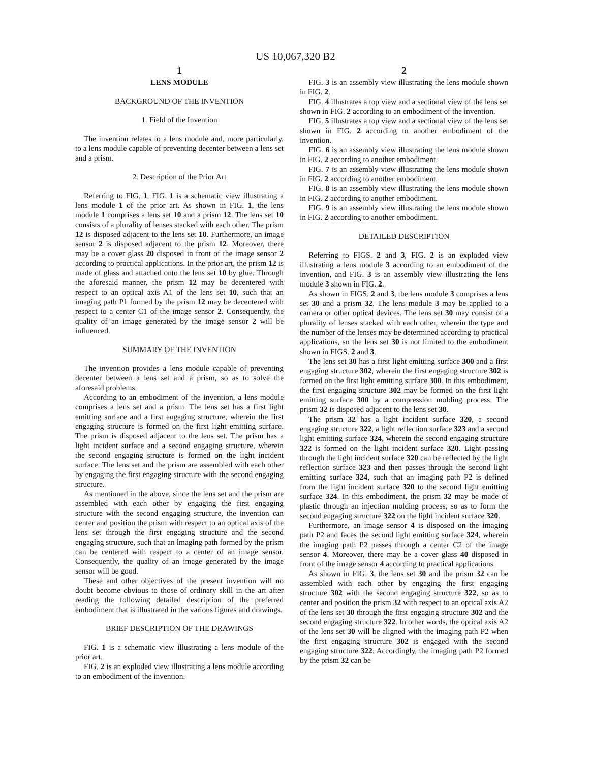US 10,067,320 B2
1
LENS MODULE
BACKGROUND OF THE INVENTION
1. Field of the Invention
The invention relates to a lens module and, more particularly, to a lens module capable of preventing decenter between a lens set and a prism.
2. Description of the Prior Art
Referring to FIG. 1, FIG. 1 is a schematic view illustrating a lens module 1 of the prior art. As shown in FIG. 1, the lens module 1 comprises a lens set 10 and a prism 12. The lens set 10 consists of a plurality of lenses stacked with each other. The prism 12 is disposed adjacent to the lens set 10. Furthermore, an image sensor 2 is disposed adjacent to the prism 12. Moreover, there may be a cover glass 20 disposed in front of the image sensor 2 according to practical applications. In the prior art, the prism 12 is made of glass and attached onto the lens set 10 by glue. Through the aforesaid manner, the prism 12 may be decentered with respect to an optical axis A1 of the lens set 10, such that an imaging path P1 formed by the prism 12 may be decentered with respect to a center C1 of the image sensor 2. Consequently, the quality of an image generated by the image sensor 2 will be influenced.
SUMMARY OF THE INVENTION
The invention provides a lens module capable of preventing decenter between a lens set and a prism, so as to solve the aforesaid problems.
According to an embodiment of the invention, a lens module comprises a lens set and a prism. The lens set has a first light emitting surface and a first engaging structure, wherein the first engaging structure is formed on the first light emitting surface. The prism is disposed adjacent to the lens set. The prism has a light incident surface and a second engaging structure, wherein the second engaging structure is formed on the light incident surface. The lens set and the prism are assembled with each other by engaging the first engaging structure with the second engaging structure.
As mentioned in the above, since the lens set and the prism are assembled with each other by engaging the first engaging structure with the second engaging structure, the invention can center and position the prism with respect to an optical axis of the lens set through the first engaging structure and the second engaging structure, such that an imaging path formed by the prism can be centered with respect to a center of an image sensor. Consequently, the quality of an image generated by the image sensor will be good.
These and other objectives of the present invention will no doubt become obvious to those of ordinary skill in the art after reading the following detailed description of the preferred embodiment that is illustrated in the various figures and drawings.
BRIEF DESCRIPTION OF THE DRAWINGS
FIG. 1 is a schematic view illustrating a lens module of the prior art.
FIG. 2 is an exploded view illustrating a lens module according to an embodiment of the invention.
2
FIG. 3 is an assembly view illustrating the lens module shown in FIG. 2.
FIG. 4 illustrates a top view and a sectional view of the lens set shown in FIG. 2 according to an embodiment of the invention.
FIG. 5 illustrates a top view and a sectional view of the lens set shown in FIG. 2 according to another embodiment of the invention.
FIG. 6 is an assembly view illustrating the lens module shown in FIG. 2 according to another embodiment.
FIG. 7 is an assembly view illustrating the lens module shown in FIG. 2 according to another embodiment.
FIG. 8 is an assembly view illustrating the lens module shown in FIG. 2 according to another embodiment.
FIG. 9 is an assembly view illustrating the lens module shown in FIG. 2 according to another embodiment.
DETAILED DESCRIPTION
Referring to FIGS. 2 and 3, FIG. 2 is an exploded view illustrating a lens module 3 according to an embodiment of the invention, and FIG. 3 is an assembly view illustrating the lens module 3 shown in FIG. 2.
As shown in FIGS. 2 and 3, the lens module 3 comprises a lens set 30 and a prism 32. The lens module 3 may be applied to a camera or other optical devices. The lens set 30 may consist of a plurality of lenses stacked with each other, wherein the type and the number of the lenses may be determined according to practical applications, so the lens set 30 is not limited to the embodiment shown in FIGS. 2 and 3.
The lens set 30 has a first light emitting surface 300 and a first engaging structure 302, wherein the first engaging structure 302 is formed on the first light emitting surface 300. In this embodiment, the first engaging structure 302 may be formed on the first light emitting surface 300 by a compression molding process. The prism 32 is disposed adjacent to the lens set 30.
The prism 32 has a light incident surface 320, a second engaging structure 322, a light reflection surface 323 and a second light emitting surface 324, wherein the second engaging structure 322 is formed on the light incident surface 320. Light passing through the light incident surface 320 can be reflected by the light reflection surface 323 and then passes through the second light emitting surface 324, such that an imaging path P2 is defined from the light incident surface 320 to the second light emitting surface 324. In this embodiment, the prism 32 may be made of plastic through an injection molding process, so as to form the second engaging structure 322 on the light incident surface 320.
Furthermore, an image sensor 4 is disposed on the imaging path P2 and faces the second light emitting surface 324, wherein the imaging path P2 passes through a center C2 of the image sensor 4. Moreover, there may be a cover glass 40 disposed in front of the image sensor 4 according to practical applications.
As shown in FIG. 3, the lens set 30 and the prism 32 can be assembled with each other by engaging the first engaging structure 302 with the second engaging structure 322, so as to center and position the prism 32 with respect to an optical axis A2 of the lens set 30 through the first engaging structure 302 and the second engaging structure 322. In other words, the optical axis A2 of the lens set 30 will be aligned with the imaging path P2 when the first engaging structure 302 is engaged with the second engaging structure 322. Accordingly, the imaging path P2 formed by the prism 32 can be